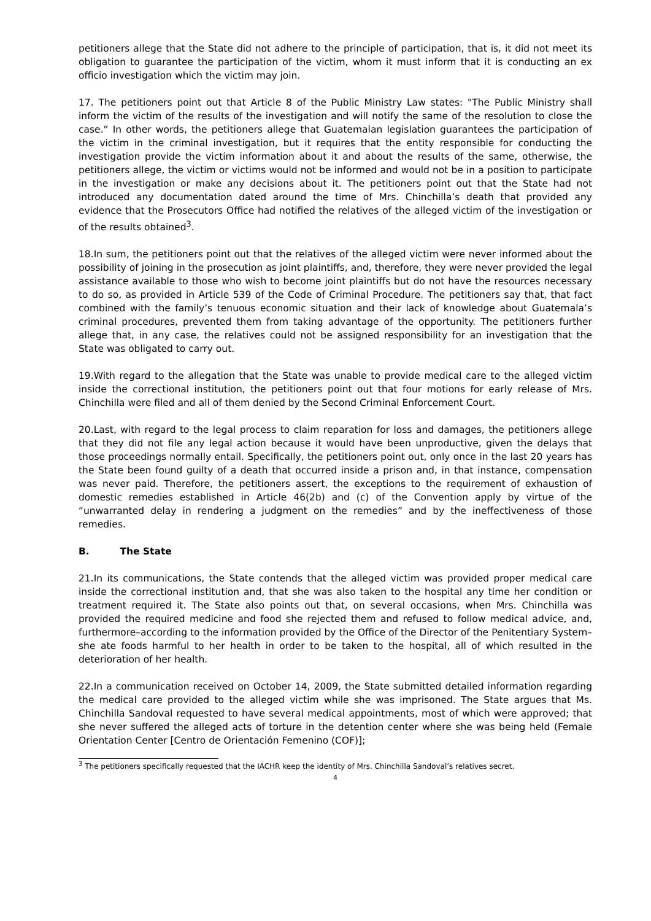petitioners allege that the State did not adhere to the principle of participation, that is, it did not meet its obligation to guarantee the participation of the victim, whom it must inform that it is conducting an ex officio investigation which the victim may join.
17. The petitioners point out that Article 8 of the Public Ministry Law states: "The Public Ministry shall inform the victim of the results of the investigation and will notify the same of the resolution to close the case.” In other words, the petitioners allege that Guatemalan legislation guarantees the participation of the victim in the criminal investigation, but it requires that the entity responsible for conducting the investigation provide the victim information about it and about the results of the same, otherwise, the petitioners allege, the victim or victims would not be informed and would not be in a position to participate in the investigation or make any decisions about it. The petitioners point out that the State had not introduced any documentation dated around the time of Mrs. Chinchilla’s death that provided any evidence that the Prosecutors Office had notified the relatives of the alleged victim of the investigation or of the results obtained<sup>3</sup>.
18.In sum, the petitioners point out that the relatives of the alleged victim were never informed about the possibility of joining in the prosecution as joint plaintiffs, and, therefore, they were never provided the legal assistance available to those who wish to become joint plaintiffs but do not have the resources necessary to do so, as provided in Article 539 of the Code of Criminal Procedure. The petitioners say that, that fact combined with the family’s tenuous economic situation and their lack of knowledge about Guatemala’s criminal procedures, prevented them from taking advantage of the opportunity. The petitioners further allege that, in any case, the relatives could not be assigned responsibility for an investigation that the State was obligated to carry out.
19.With regard to the allegation that the State was unable to provide medical care to the alleged victim inside the correctional institution, the petitioners point out that four motions for early release of Mrs. Chinchilla were filed and all of them denied by the Second Criminal Enforcement Court.
20.Last, with regard to the legal process to claim reparation for loss and damages, the petitioners allege that they did not file any legal action because it would have been unproductive, given the delays that those proceedings normally entail. Specifically, the petitioners point out, only once in the last 20 years has the State been found guilty of a death that occurred inside a prison and, in that instance, compensation was never paid. Therefore, the petitioners assert, the exceptions to the requirement of exhaustion of domestic remedies established in Article 46(2b) and (c) of the Convention apply by virtue of the “unwarranted delay in rendering a judgment on the remedies” and by the ineffectiveness of those remedies.
B. The State
21.In its communications, the State contends that the alleged victim was provided proper medical care inside the correctional institution and, that she was also taken to the hospital any time her condition or treatment required it. The State also points out that, on several occasions, when Mrs. Chinchilla was provided the required medicine and food she rejected them and refused to follow medical advice, and, furthermore–according to the information provided by the Office of the Director of the Penitentiary System–she ate foods harmful to her health in order to be taken to the hospital, all of which resulted in the deterioration of her health.
22.In a communication received on October 14, 2009, the State submitted detailed information regarding the medical care provided to the alleged victim while she was imprisoned. The State argues that Ms. Chinchilla Sandoval requested to have several medical appointments, most of which were approved; that she never suffered the alleged acts of torture in the detention center where she was being held (Female Orientation Center [Centro de Orientación Femenino (COF)];
<sup>3</sup> The petitioners specifically requested that the IACHR keep the identity of Mrs. Chinchilla Sandoval’s relatives secret.
4